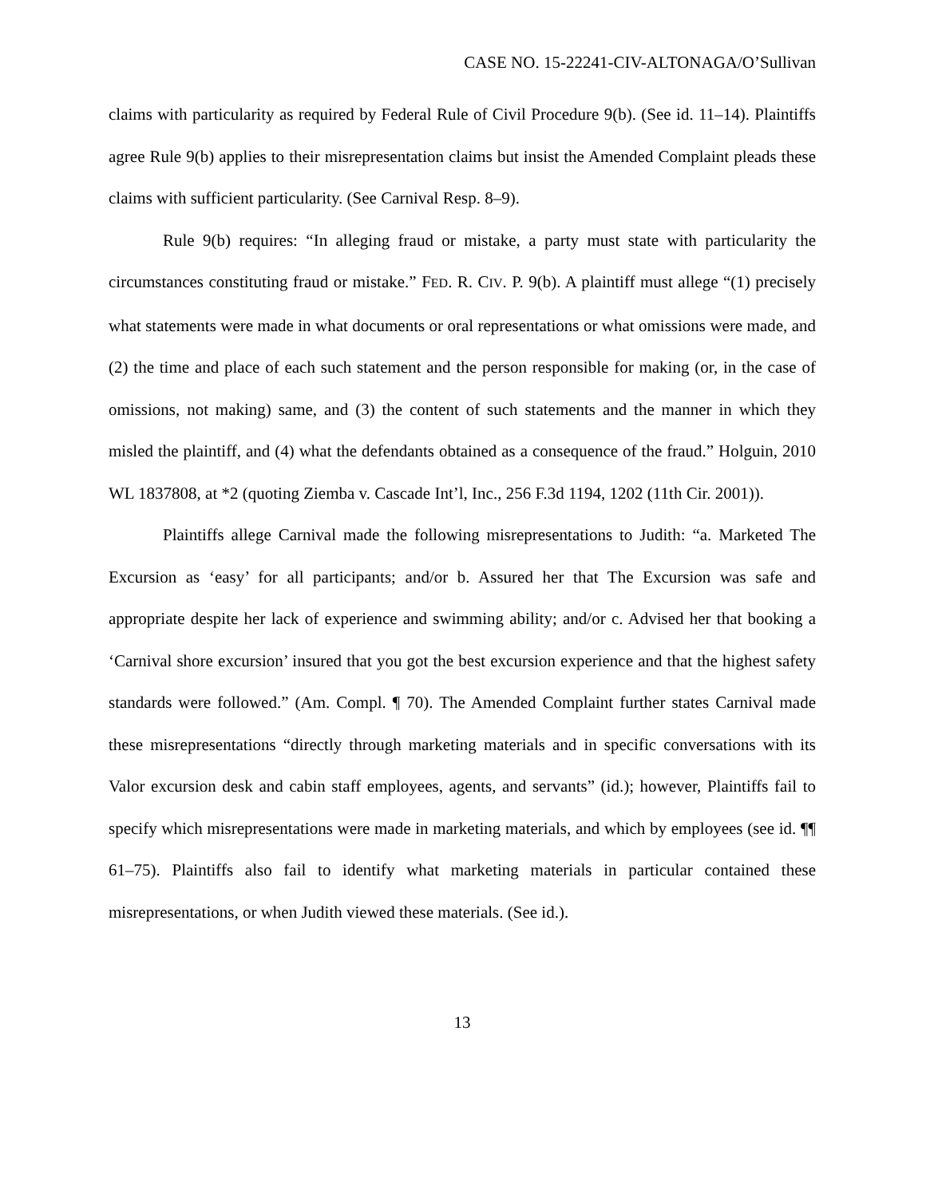CASE NO. 15-22241-CIV-ALTONAGA/O’Sullivan
claims with particularity as required by Federal Rule of Civil Procedure 9(b). (See id. 11–14). Plaintiffs agree Rule 9(b) applies to their misrepresentation claims but insist the Amended Complaint pleads these claims with sufficient particularity. (See Carnival Resp. 8–9).
Rule 9(b) requires: “In alleging fraud or mistake, a party must state with particularity the circumstances constituting fraud or mistake.” FED. R. CIV. P. 9(b). A plaintiff must allege “(1) precisely what statements were made in what documents or oral representations or what omissions were made, and (2) the time and place of each such statement and the person responsible for making (or, in the case of omissions, not making) same, and (3) the content of such statements and the manner in which they misled the plaintiff, and (4) what the defendants obtained as a consequence of the fraud.” Holguin, 2010 WL 1837808, at *2 (quoting Ziemba v. Cascade Int’l, Inc., 256 F.3d 1194, 1202 (11th Cir. 2001)).
Plaintiffs allege Carnival made the following misrepresentations to Judith: “a. Marketed The Excursion as ‘easy’ for all participants; and/or b. Assured her that The Excursion was safe and appropriate despite her lack of experience and swimming ability; and/or c. Advised her that booking a ‘Carnival shore excursion’ insured that you got the best excursion experience and that the highest safety standards were followed.” (Am. Compl. ¶ 70). The Amended Complaint further states Carnival made these misrepresentations “directly through marketing materials and in specific conversations with its Valor excursion desk and cabin staff employees, agents, and servants” (id.); however, Plaintiffs fail to specify which misrepresentations were made in marketing materials, and which by employees (see id. ¶¶ 61–75). Plaintiffs also fail to identify what marketing materials in particular contained these misrepresentations, or when Judith viewed these materials. (See id.).
13